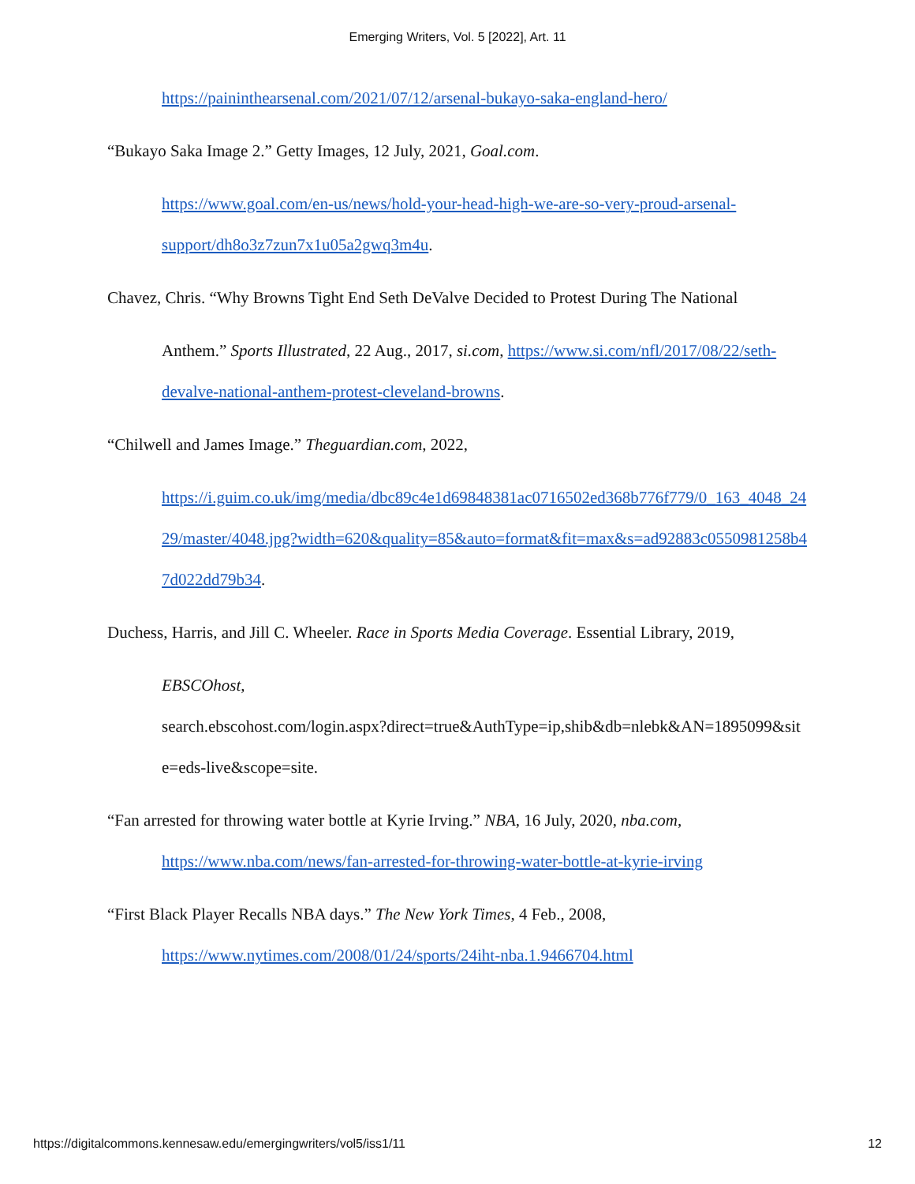Emerging Writers, Vol. 5 [2022], Art. 11
https://paininthearsenal.com/2021/07/12/arsenal-bukayo-saka-england-hero/
“Bukayo Saka Image 2.” Getty Images, 12 July, 2021, Goal.com.
https://www.goal.com/en-us/news/hold-your-head-high-we-are-so-very-proud-arsenal-support/dh8o3z7zun7x1u05a2gwq3m4u.
Chavez, Chris. “Why Browns Tight End Seth DeValve Decided to Protest During The National
Anthem.” Sports Illustrated, 22 Aug., 2017, si.com, https://www.si.com/nfl/2017/08/22/seth-devalve-national-anthem-protest-cleveland-browns.
“Chilwell and James Image.” Theguardian.com, 2022,
https://i.guim.co.uk/img/media/dbc89c4e1d69848381ac0716502ed368b776f779/0_163_4048_2429/master/4048.jpg?width=620&quality=85&auto=format&fit=max&s=ad92883c0550981258b47d022dd79b34.
Duchess, Harris, and Jill C. Wheeler. Race in Sports Media Coverage. Essential Library, 2019,
EBSCOhost,
search.ebscohost.com/login.aspx?direct=true&AuthType=ip,shib&db=nlebk&AN=1895099&site=eds-live&scope=site.
“Fan arrested for throwing water bottle at Kyrie Irving.” NBA, 16 July, 2020, nba.com,
https://www.nba.com/news/fan-arrested-for-throwing-water-bottle-at-kyrie-irving
“First Black Player Recalls NBA days.” The New York Times, 4 Feb., 2008,
https://www.nytimes.com/2008/01/24/sports/24iht-nba.1.9466704.html
https://digitalcommons.kennesaw.edu/emergingwriters/vol5/iss1/11 12